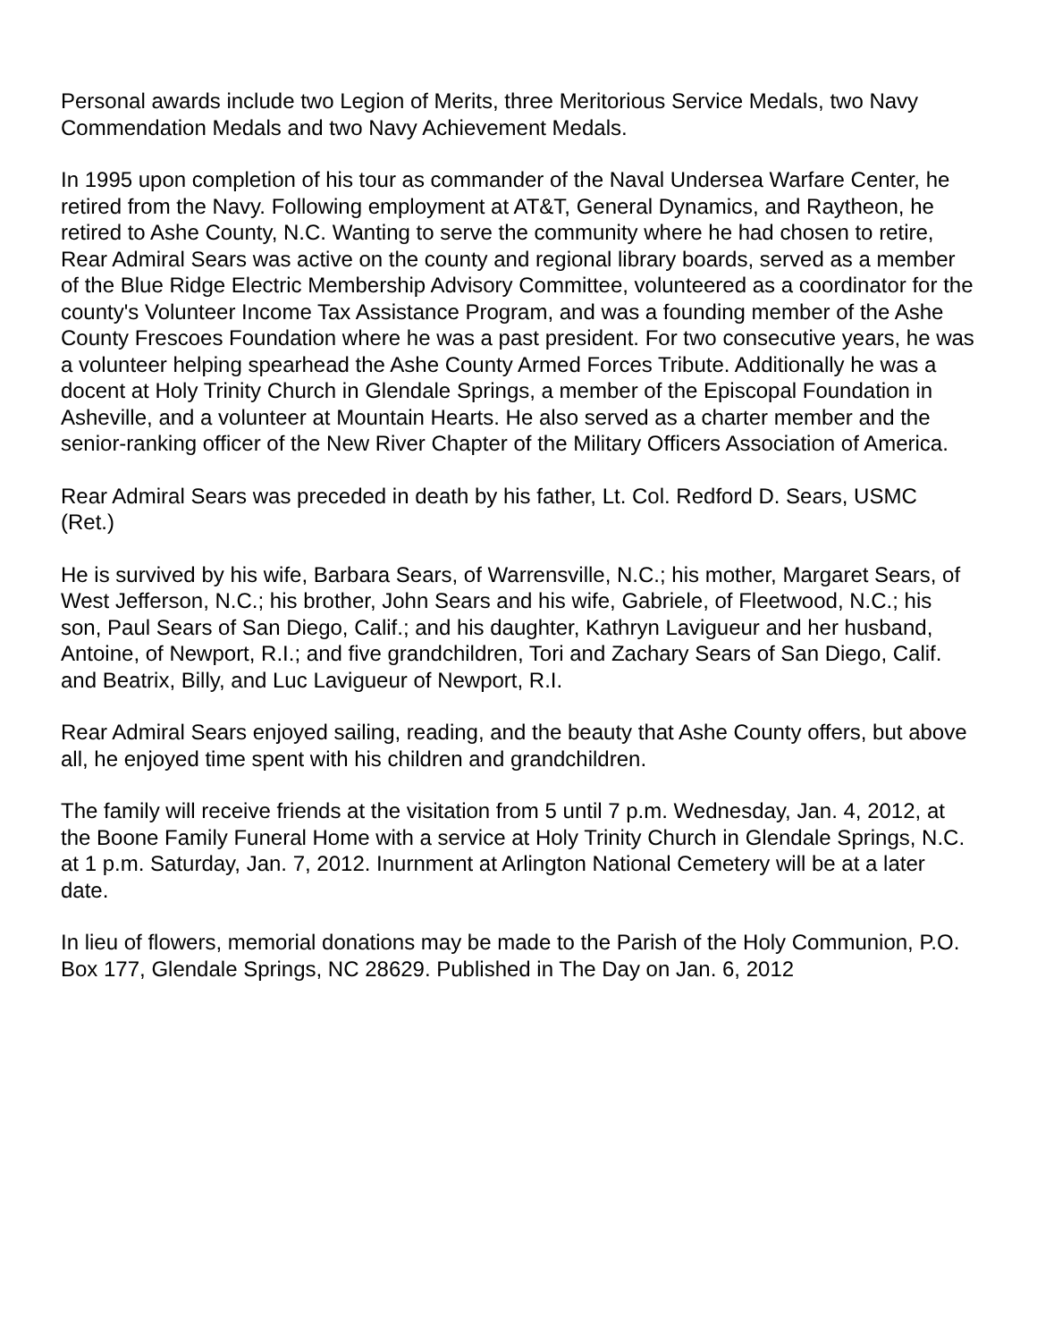Personal awards include two Legion of Merits, three Meritorious Service Medals, two Navy Commendation Medals and two Navy Achievement Medals.
In 1995 upon completion of his tour as commander of the Naval Undersea Warfare Center, he retired from the Navy. Following employment at AT&T, General Dynamics, and Raytheon, he retired to Ashe County, N.C. Wanting to serve the community where he had chosen to retire, Rear Admiral Sears was active on the county and regional library boards, served as a member of the Blue Ridge Electric Membership Advisory Committee, volunteered as a coordinator for the county's Volunteer Income Tax Assistance Program, and was a founding member of the Ashe County Frescoes Foundation where he was a past president. For two consecutive years, he was a volunteer helping spearhead the Ashe County Armed Forces Tribute. Additionally he was a docent at Holy Trinity Church in Glendale Springs, a member of the Episcopal Foundation in Asheville, and a volunteer at Mountain Hearts. He also served as a charter member and the senior-ranking officer of the New River Chapter of the Military Officers Association of America.
Rear Admiral Sears was preceded in death by his father, Lt. Col. Redford D. Sears, USMC (Ret.)
He is survived by his wife, Barbara Sears, of Warrensville, N.C.; his mother, Margaret Sears, of West Jefferson, N.C.; his brother, John Sears and his wife, Gabriele, of Fleetwood, N.C.; his son, Paul Sears of San Diego, Calif.; and his daughter, Kathryn Lavigueur and her husband, Antoine, of Newport, R.I.; and five grandchildren, Tori and Zachary Sears of San Diego, Calif. and Beatrix, Billy, and Luc Lavigueur of Newport, R.I.
Rear Admiral Sears enjoyed sailing, reading, and the beauty that Ashe County offers, but above all, he enjoyed time spent with his children and grandchildren.
The family will receive friends at the visitation from 5 until 7 p.m. Wednesday, Jan. 4, 2012, at the Boone Family Funeral Home with a service at Holy Trinity Church in Glendale Springs, N.C. at 1 p.m. Saturday, Jan. 7, 2012. Inurnment at Arlington National Cemetery will be at a later date.
In lieu of flowers, memorial donations may be made to the Parish of the Holy Communion, P.O. Box 177, Glendale Springs, NC 28629. Published in The Day on Jan. 6, 2012